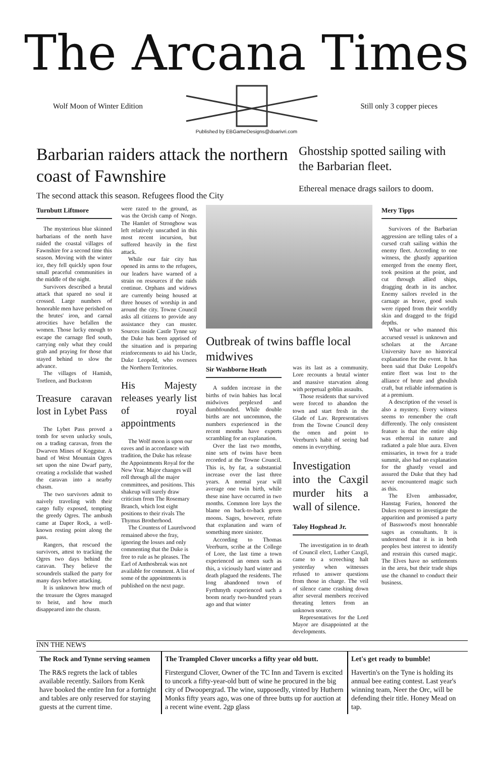The Arcana Times
Wolf Moon of Winter Edition Still only 3 copper pieces
Published by EBGameDesigns@doarivri.com
Barbarian raiders attack the northern coast of Fawnshire
The second attack this season. Refugees flood the City
Ghostship spotted sailing with the Barbarian fleet.
Ethereal menace drags sailors to doom.
Turnbutt Liftmore
The mysterious blue skinned barbarians of the north have raided the coastal villages of Fawnshire for a second time this season. Moving with the winter ice, they fell quickly upon four small peaceful communities in the middle of the night.
Survivors described a brutal attack that spared no soul it crossed. Large numbers of honorable men have perished on the brutes' iron, and carnal atrocities have befallen the women. Those lucky enough to escape the carnage fled south, carrying only what they could grab and praying for those that stayed behind to slow the advance.
The villages of Hamish, Tortleen, and Buckstom
Treasure caravan lost in Lybet Pass
The Lybet Pass proved a tomb for seven unlucky souls, on a trading caravan, from the Dwarven Mines of Koggstur. A band of West Mountain Ogres set upon the nine Dwarf party, creating a rockslide that washed the caravan into a nearby chasm.
The two survivors admit to naively traveling with their cargo fully exposed, tempting the greedy Ogres. The ambush came at Daper Rock, a well-known resting point along the pass.
Rangers, that rescued the survivors, attest to tracking the Ogres two days behind the caravan. They believe the scoundrels stalked the party for many days before attacking.
It is unknown how much of the treasure the Ogres managed to heist, and how much disappeared into the chasm.
were razed to the ground, as was the Orcish camp of Norgo. The Hamlet of Strongbow was left relatively unscathed in this most recent incursion, but suffered heavily in the first attack.
While our fair city has opened its arms to the refugees, our leaders have warned of a strain on resources if the raids continue. Orphans and widows are currently being housed at three houses of worship in and around the city. Towne Council asks all citizens to provide any assistance they can muster. Sources inside Castle Tynne say the Duke has been apprised of the situation and is preparing reinforcements to aid his Uncle, Duke Leopold, who oversees the Northern Territories.
His Majesty releases yearly list of royal appointments
The Wolf moon is upon our eaves and in accordance with tradition, the Duke has release the Appointments Royal for the New Year. Major changes will roll through all the major committees, and positions. This shakeup will surely draw criticism from The Rosemary Branch, which lost eight positions to their rivals The Thymus Brotherhood.
The Countess of Laurelwood remained above the fray, ignoring the losses and only commenting that the Duke is free to rule as he pleases. The Earl of Anthosbreak was not available for comment. A list of some of the appointments is published on the next page.
Outbreak of twins baffle local midwives
Sir Washborne Heath
A sudden increase in the births of twin babies has local midwives perplexed and dumbfounded. While double births are not uncommon, the numbers experienced in the recent months have experts scrambling for an explanation.
Over the last two months, nine sets of twins have been recorded at the Towne Council. This is, by far, a substantial increase over the last three years. A normal year will average one twin birth, while these nine have occurred in two months. Common lore lays the blame on back-to-back green moons. Sages, however, refute that explanation and warn of something more sinister.
According to Thomas Veerburn, scribe at the College of Lore, the last time a town experienced an omen such as this, a viciously hard winter and death plagued the residents. The long abandoned town of Fyrthmyth experienced such a boom nearly two-hundred years ago and that winter
was its last as a community. Lore recounts a brutal winter and massive starvation along with perpetual goblin assaults.
Those residents that survived were forced to abandon the town and start fresh in the Glade of Lav. Representatives from the Towne Council deny the omen and point to Veerburn's habit of seeing bad omens in everything.
Investigation into the Caxgil murder hits a wall of silence.
Taloy Hogshead Jr.
The investigation in to death of Council elect, Luther Caxgil, came to a screeching halt yesterday when witnesses refused to answer questions from those in charge. The veil of silence came crashing down after several members received threating letters from an unknown source.
Representatives for the Lord Mayor are disappointed at the developments.
Mery Tipps
Survivors of the Barbarian aggression are telling tales of a cursed craft sailing within the enemy fleet. According to one witness, the ghastly apparition emerged from the enemy fleet, took position at the point, and cut through allied ships, dragging death in its anchor. Enemy sailors reveled in the carnage as brave, good souls were ripped from their worldly skin and dragged to the frigid depths.
What or who manned this accursed vessel is unknown and scholars at the Arcane University have no historical explanation for the event. It has been said that Duke Leopold's entire fleet was lost to the alliance of brute and ghoulish craft, but reliable information is at a premium.
A description of the vessel is also a mystery. Every witness seems to remember the craft differently. The only consistent feature is that the entire ship was ethereal in nature and radiated a pale blue aura. Elven emissaries, in town for a trade summit, also had no explanation for the ghastly vessel and assured the Duke that they had never encountered magic such as this.
The Elven ambassador, Hanstag Furien, honored the Dukes request to investigate the apparition and promised a party of Basswood's most honorable sages as consultants. It is understood that it is in both peoples best interest to identify and restrain this cursed magic. The Elves have no settlements in the area, but their trade ships use the channel to conduct their business.
INN THE NEWS
The Rock and Tynne serving seamen
The R&S regrets the lack of tables available recently. Sailors from Kenk have booked the entire Inn for a fortnight and tables are only reserved for staying guests at the current time.
The Trampled Clover uncorks a fifty year old butt.
Firstergund Clover, Owner of the TC Inn and Tavern is excited to uncork a fifty-year-old butt of wine he procured in the big city of Dwoopergrad. The wine, supposedly, vinted by Huthern Monks fifty years ago, was one of three butts up for auction at a recent wine event. 2gp glass
Let's get ready to bumble!
Havertin's on the Tyne is holding its annual bee eating contest. Last year's winning team, Neer the Orc, will be defending their title. Honey Mead on tap.